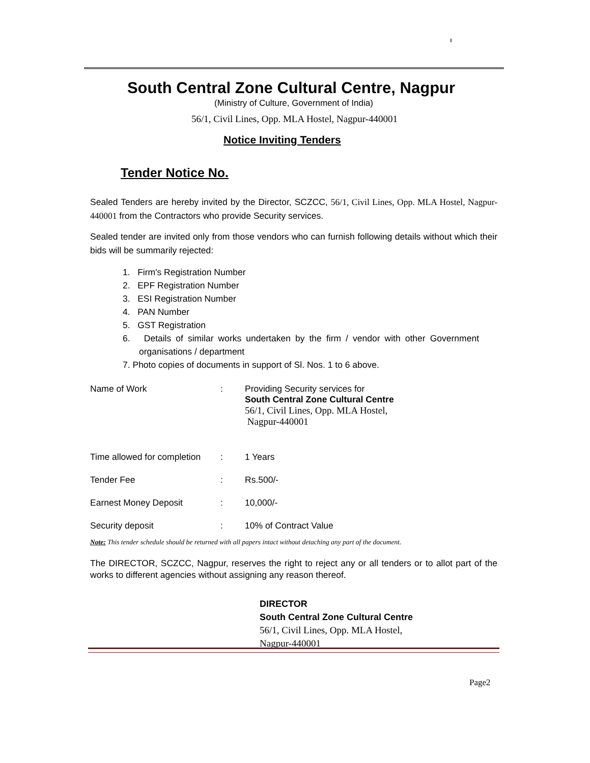South Central Zone Cultural Centre, Nagpur
(Ministry of Culture, Government of India)
56/1, Civil Lines, Opp. MLA Hostel, Nagpur-440001
Notice Inviting Tenders
Tender Notice No.
Sealed Tenders are hereby invited by the Director, SCZCC, 56/1, Civil Lines, Opp. MLA Hostel, Nagpur-440001 from the Contractors who provide Security services.
Sealed tender are invited only from those vendors who can furnish following details without which their bids will be summarily rejected:
1. Firm's Registration Number
2. EPF Registration Number
3. ESI Registration Number
4. PAN Number
5. GST Registration
6. Details of similar works undertaken by the firm / vendor with other Government organisations / department
7. Photo copies of documents in support of Sl. Nos. 1 to 6 above.
Name of Work : Providing Security services for
South Central Zone Cultural Centre
56/1, Civil Lines, Opp. MLA Hostel,
Nagpur-440001
Time allowed for completion
: 1 Years
Tender Fee : Rs.500/-
Earnest Money Deposit : 10,000/-
Security deposit : 10% of Contract Value
Note: This tender schedule should be returned with all papers intact without detaching any part of the document.
The DIRECTOR, SCZCC, Nagpur, reserves the right to reject any or all tenders or to allot part of the works to different agencies without assigning any reason thereof.
DIRECTOR
South Central Zone Cultural Centre
56/1, Civil Lines, Opp. MLA Hostel,
Nagpur-440001
Page2